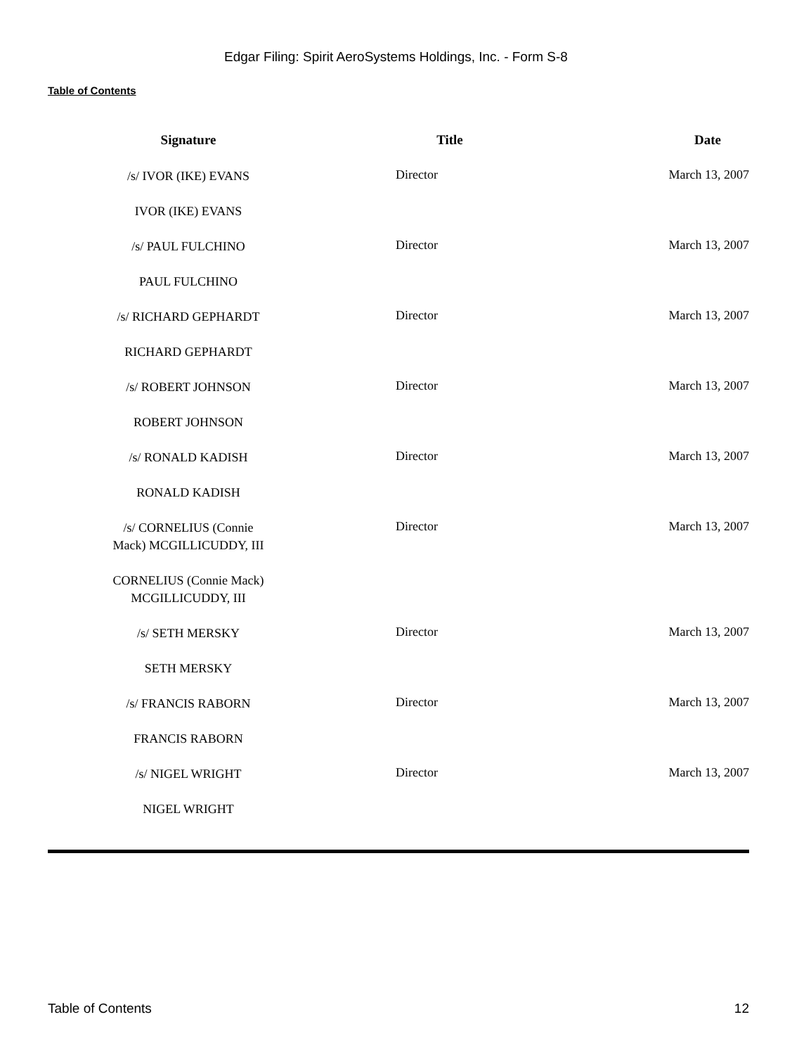Edgar Filing: Spirit AeroSystems Holdings, Inc. - Form S-8
Table of Contents
| Signature | Title | Date |
| --- | --- | --- |
| /s/ IVOR (IKE) EVANS | Director | March 13, 2007 |
| IVOR (IKE) EVANS | | |
| /s/ PAUL FULCHINO | Director | March 13, 2007 |
| PAUL FULCHINO | | |
| /s/ RICHARD GEPHARDT | Director | March 13, 2007 |
| RICHARD GEPHARDT | | |
| /s/ ROBERT JOHNSON | Director | March 13, 2007 |
| ROBERT JOHNSON | | |
| /s/ RONALD KADISH | Director | March 13, 2007 |
| RONALD KADISH | | |
| /s/ CORNELIUS (Connie Mack) MCGILLICUDDY, III | Director | March 13, 2007 |
| CORNELIUS (Connie Mack) MCGILLICUDDY, III | | |
| /s/ SETH MERSKY | Director | March 13, 2007 |
| SETH MERSKY | | |
| /s/ FRANCIS RABORN | Director | March 13, 2007 |
| FRANCIS RABORN | | |
| /s/ NIGEL WRIGHT | Director | March 13, 2007 |
| NIGEL WRIGHT | | |
Table of Contents 12